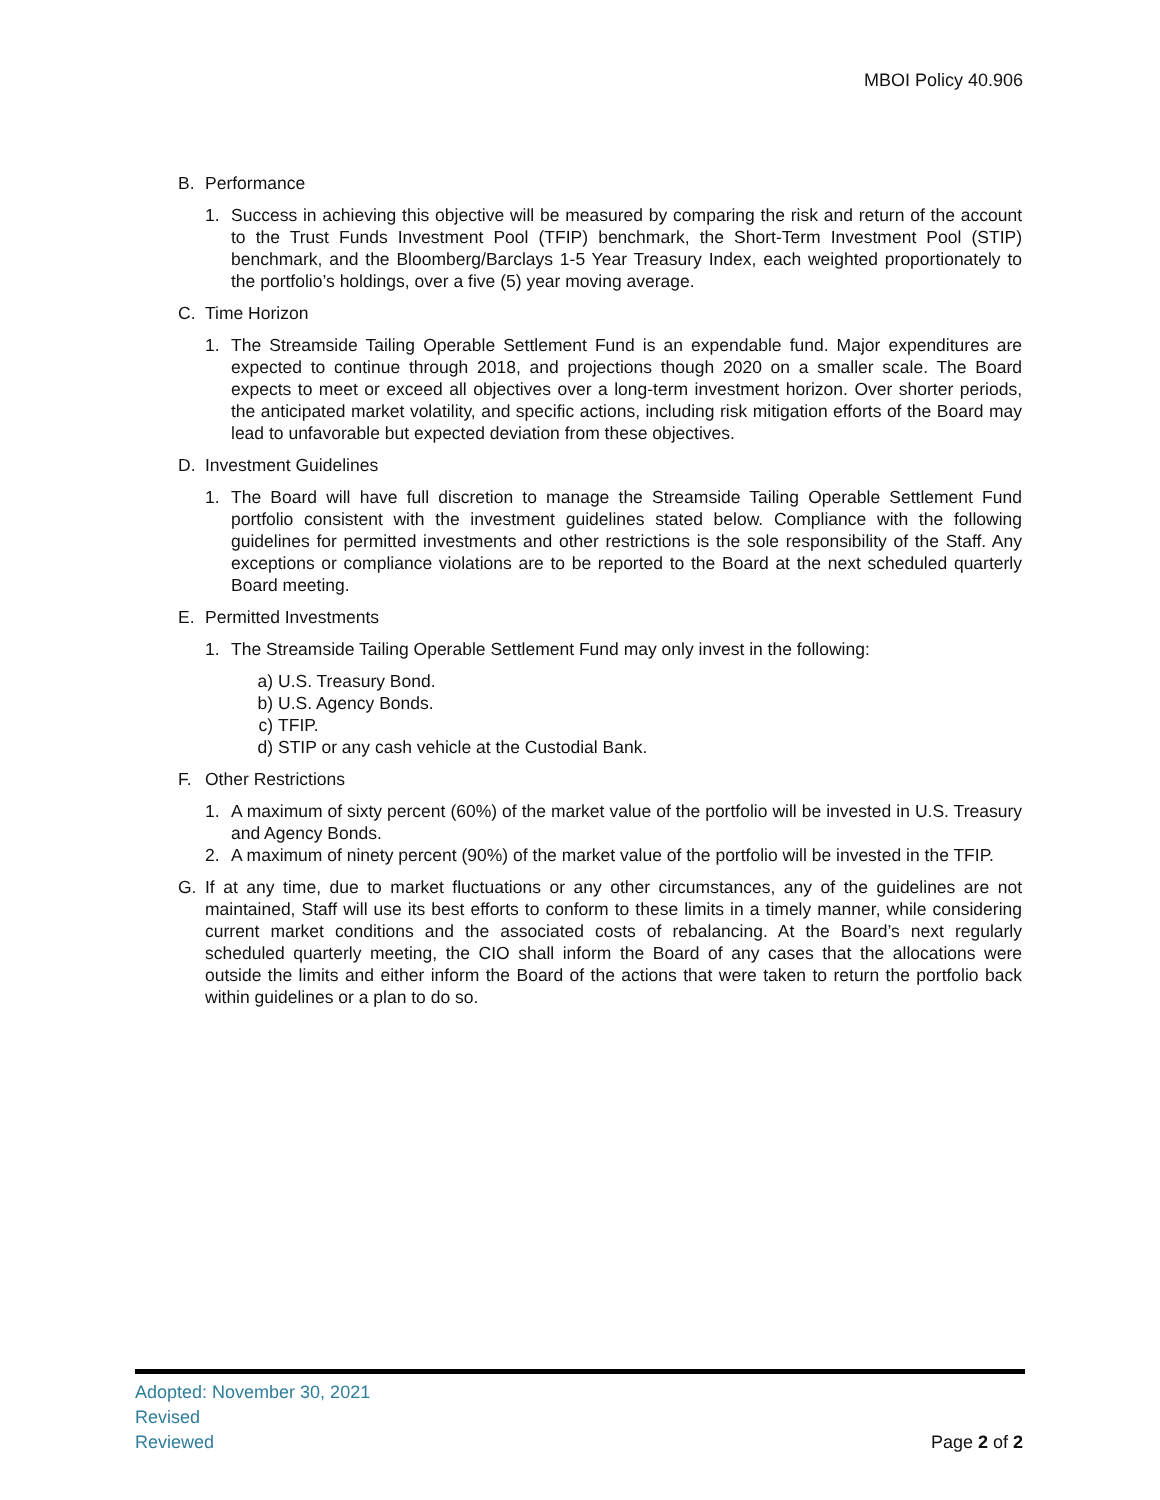MBOI Policy 40.906
B. Performance
1. Success in achieving this objective will be measured by comparing the risk and return of the account to the Trust Funds Investment Pool (TFIP) benchmark, the Short-Term Investment Pool (STIP) benchmark, and the Bloomberg/Barclays 1-5 Year Treasury Index, each weighted proportionately to the portfolio’s holdings, over a five (5) year moving average.
C. Time Horizon
1. The Streamside Tailing Operable Settlement Fund is an expendable fund. Major expenditures are expected to continue through 2018, and projections though 2020 on a smaller scale. The Board expects to meet or exceed all objectives over a long-term investment horizon. Over shorter periods, the anticipated market volatility, and specific actions, including risk mitigation efforts of the Board may lead to unfavorable but expected deviation from these objectives.
D. Investment Guidelines
1. The Board will have full discretion to manage the Streamside Tailing Operable Settlement Fund portfolio consistent with the investment guidelines stated below. Compliance with the following guidelines for permitted investments and other restrictions is the sole responsibility of the Staff. Any exceptions or compliance violations are to be reported to the Board at the next scheduled quarterly Board meeting.
E. Permitted Investments
1. The Streamside Tailing Operable Settlement Fund may only invest in the following:
a) U.S. Treasury Bond.
b) U.S. Agency Bonds.
c) TFIP.
d) STIP or any cash vehicle at the Custodial Bank.
F. Other Restrictions
1. A maximum of sixty percent (60%) of the market value of the portfolio will be invested in U.S. Treasury and Agency Bonds.
2. A maximum of ninety percent (90%) of the market value of the portfolio will be invested in the TFIP.
G. If at any time, due to market fluctuations or any other circumstances, any of the guidelines are not maintained, Staff will use its best efforts to conform to these limits in a timely manner, while considering current market conditions and the associated costs of rebalancing. At the Board’s next regularly scheduled quarterly meeting, the CIO shall inform the Board of any cases that the allocations were outside the limits and either inform the Board of the actions that were taken to return the portfolio back within guidelines or a plan to do so.
Adopted: November 30, 2021
Revised
Reviewed
Page 2 of 2